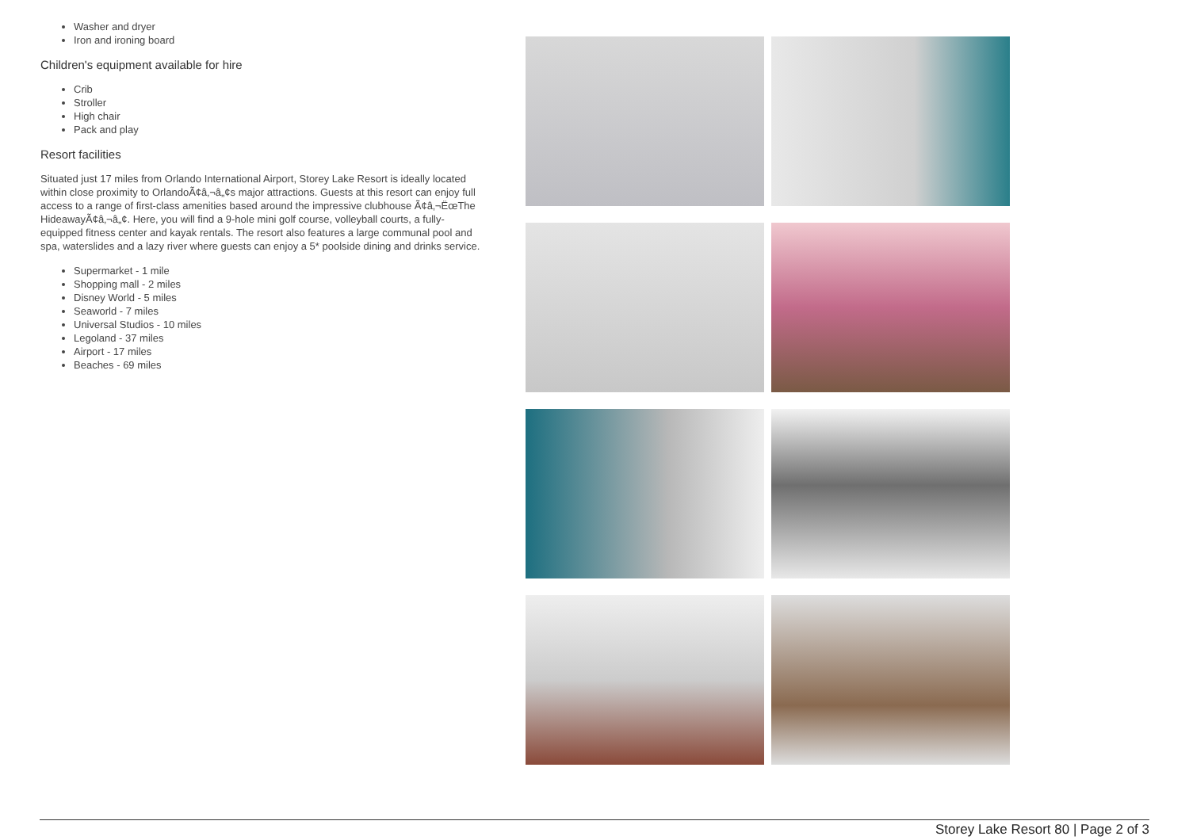Washer and dryer
Iron and ironing board
Children's equipment available for hire
Crib
Stroller
High chair
Pack and play
Resort facilities
Situated just 17 miles from Orlando International Airport, Storey Lake Resort is ideally located within close proximity to OrlandoÃ¢â‚¬â„¢s major attractions. Guests at this resort can enjoy full access to a range of first-class amenities based around the impressive clubhouse Ã¢â‚¬ËœThe HideawayÃ¢â‚¬â„¢. Here, you will find a 9-hole mini golf course, volleyball courts, a fully-equipped fitness center and kayak rentals. The resort also features a large communal pool and spa, waterslides and a lazy river where guests can enjoy a 5* poolside dining and drinks service.
Supermarket - 1 mile
Shopping mall - 2 miles
Disney World - 5 miles
Seaworld - 7 miles
Universal Studios - 10 miles
Legoland - 37 miles
Airport - 17 miles
Beaches - 69 miles
Storey Lake Resort 80 | Page 2 of 3